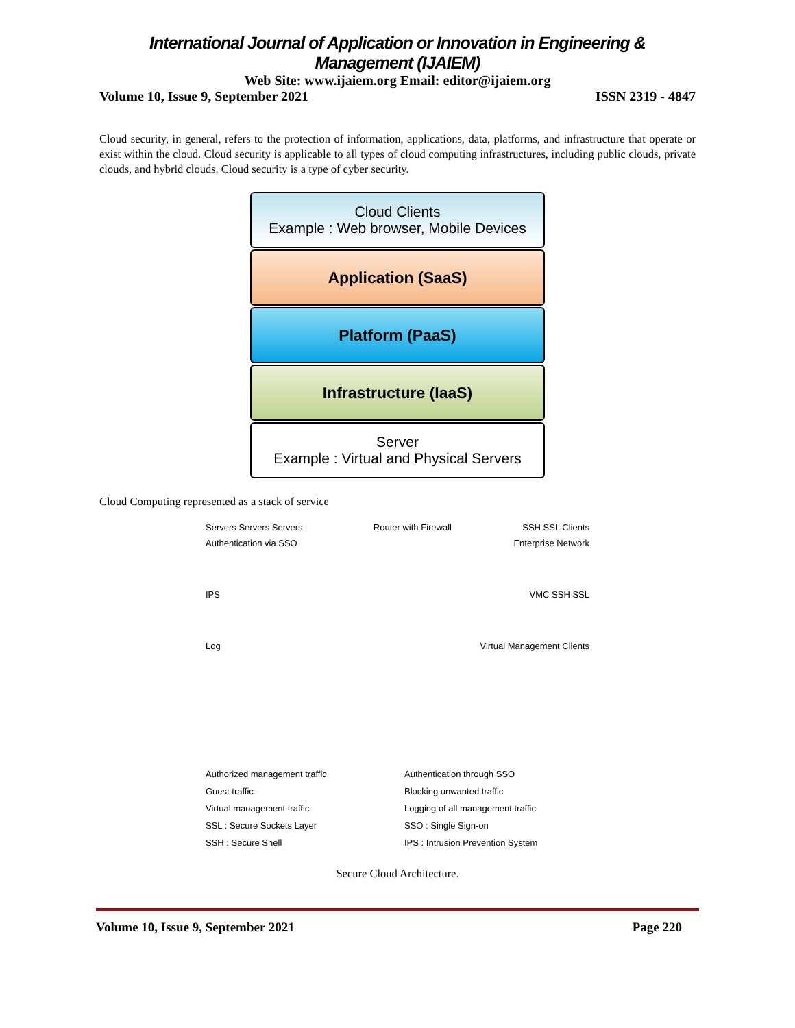International Journal of Application or Innovation in Engineering & Management (IJAIEM)
Web Site: www.ijaiem.org Email: editor@ijaiem.org
Volume 10, Issue 9, September 2021 ISSN 2319 - 4847
Cloud security, in general, refers to the protection of information, applications, data, platforms, and infrastructure that operate or exist within the cloud. Cloud security is applicable to all types of cloud computing infrastructures, including public clouds, private clouds, and hybrid clouds. Cloud security is a type of cyber security.
Cloud Clients
Example : Web browser, Mobile Devices
Application (SaaS)
Platform (PaaS)
Infrastructure (IaaS)
Server
Example : Virtual and Physical Servers
Cloud Computing represented as a stack of service
Servers Servers Servers Router with Firewall SSH SSL Clients
Authentication via SSO Enterprise Network
IPS VMC SSH SSL
Log Virtual Management Clients
Authorized management traffic Authentication through SSO Guest traffic Blocking unwanted traffic Virtual management traffic Logging of all management traffic SSL : Secure Sockets Layer SSO : Single Sign-on SSH : Secure Shell IPS : Intrusion Prevention System
Secure Cloud Architecture.
Volume 10, Issue 9, September 2021 Page 220